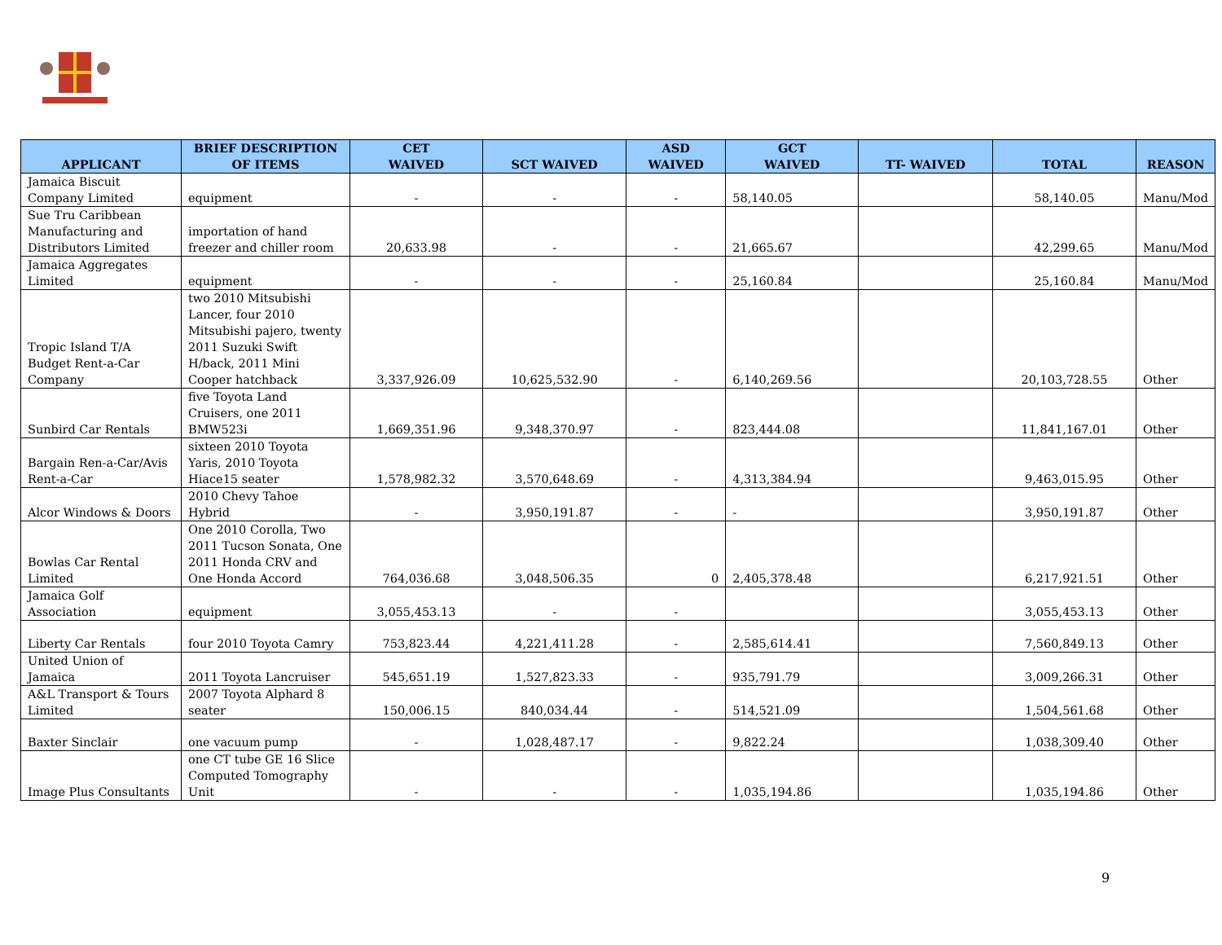| APPLICANT | BRIEF DESCRIPTION OF ITEMS | CET WAIVED | SCT WAIVED | ASD WAIVED | GCT WAIVED | TT- WAIVED | TOTAL | REASON |
| --- | --- | --- | --- | --- | --- | --- | --- | --- |
| Jamaica Biscuit Company Limited | equipment | - | - | - | 58,140.05 | | 58,140.05 | Manu/Mod |
| Sue Tru Caribbean Manufacturing and Distributors Limited | importation of hand freezer and chiller room | 20,633.98 | - | - | 21,665.67 | | 42,299.65 | Manu/Mod |
| Jamaica Aggregates Limited | equipment | - | - | - | 25,160.84 | | 25,160.84 | Manu/Mod |
| Tropic Island T/A Budget Rent-a-Car Company | two 2010 Mitsubishi Lancer, four 2010 Mitsubishi pajero, twenty 2011 Suzuki Swift H/back, 2011 Mini Cooper hatchback | 3,337,926.09 | 10,625,532.90 | - | 6,140,269.56 | | 20,103,728.55 | Other |
| Sunbird Car Rentals | five Toyota Land Cruisers, one 2011 BMW523i | 1,669,351.96 | 9,348,370.97 | - | 823,444.08 | | 11,841,167.01 | Other |
| Bargain Ren-a-Car/Avis Rent-a-Car | sixteen 2010 Toyota Yaris, 2010 Toyota Hiace15 seater | 1,578,982.32 | 3,570,648.69 | - | 4,313,384.94 | | 9,463,015.95 | Other |
| Alcor Windows & Doors | 2010 Chevy Tahoe Hybrid | - | 3,950,191.87 | - | - | | 3,950,191.87 | Other |
| Bowlas Car Rental Limited | One 2010 Corolla, Two 2011 Tucson Sonata, One 2011 Honda CRV and One Honda Accord | 764,036.68 | 3,048,506.35 | 0 | 2,405,378.48 | | 6,217,921.51 | Other |
| Jamaica Golf Association | equipment | 3,055,453.13 | - | - | | | 3,055,453.13 | Other |
| Liberty Car Rentals | four 2010 Toyota Camry | 753,823.44 | 4,221,411.28 | - | 2,585,614.41 | | 7,560,849.13 | Other |
| United Union of Jamaica | 2011 Toyota Lancruiser | 545,651.19 | 1,527,823.33 | - | 935,791.79 | | 3,009,266.31 | Other |
| A&L Transport & Tours Limited | 2007 Toyota Alphard 8 seater | 150,006.15 | 840,034.44 | - | 514,521.09 | | 1,504,561.68 | Other |
| Baxter Sinclair | one vacuum pump | - | 1,028,487.17 | - | 9,822.24 | | 1,038,309.40 | Other |
| Image Plus Consultants | one CT tube GE 16 Slice Computed Tomography Unit | - | - | - | 1,035,194.86 | | 1,035,194.86 | Other |
9